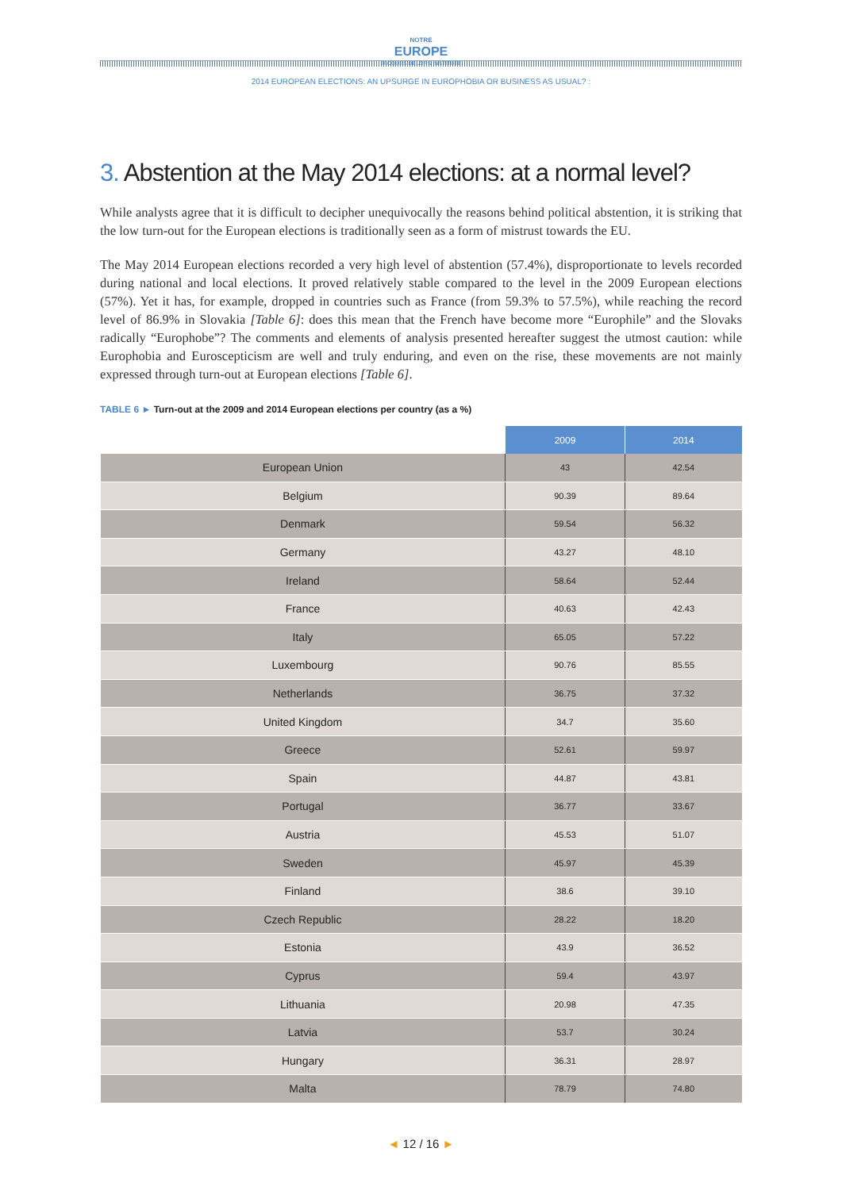NOTRE
EUROPE
JACQUES DELORS INSTITUTE
2014 EUROPEAN ELECTIONS: AN UPSURGE IN EUROPHOBIA OR BUSINESS AS USUAL? :
3. Abstention at the May 2014 elections: at a normal level?
While analysts agree that it is difficult to decipher unequivocally the reasons behind political abstention, it is striking that the low turn-out for the European elections is traditionally seen as a form of mistrust towards the EU.
The May 2014 European elections recorded a very high level of abstention (57.4%), disproportionate to levels recorded during national and local elections. It proved relatively stable compared to the level in the 2009 European elections (57%). Yet it has, for example, dropped in countries such as France (from 59.3% to 57.5%), while reaching the record level of 86.9% in Slovakia [Table 6]: does this mean that the French have become more “Europhile” and the Slovaks radically “Europhobe”? The comments and elements of analysis presented hereafter suggest the utmost caution: while Europhobia and Euroscepticism are well and truly enduring, and even on the rise, these movements are not mainly expressed through turn-out at European elections [Table 6].
TABLE 6 ► Turn-out at the 2009 and 2014 European elections per country (as a %)
| | 2009 | 2014 |
| --- | --- | --- |
| European Union | 43 | 42.54 |
| Belgium | 90.39 | 89.64 |
| Denmark | 59.54 | 56.32 |
| Germany | 43.27 | 48.10 |
| Ireland | 58.64 | 52.44 |
| France | 40.63 | 42.43 |
| Italy | 65.05 | 57.22 |
| Luxembourg | 90.76 | 85.55 |
| Netherlands | 36.75 | 37.32 |
| United Kingdom | 34.7 | 35.60 |
| Greece | 52.61 | 59.97 |
| Spain | 44.87 | 43.81 |
| Portugal | 36.77 | 33.67 |
| Austria | 45.53 | 51.07 |
| Sweden | 45.97 | 45.39 |
| Finland | 38.6 | 39.10 |
| Czech Republic | 28.22 | 18.20 |
| Estonia | 43.9 | 36.52 |
| Cyprus | 59.4 | 43.97 |
| Lithuania | 20.98 | 47.35 |
| Latvia | 53.7 | 30.24 |
| Hungary | 36.31 | 28.97 |
| Malta | 78.79 | 74.80 |
◄ 12 / 16 ►